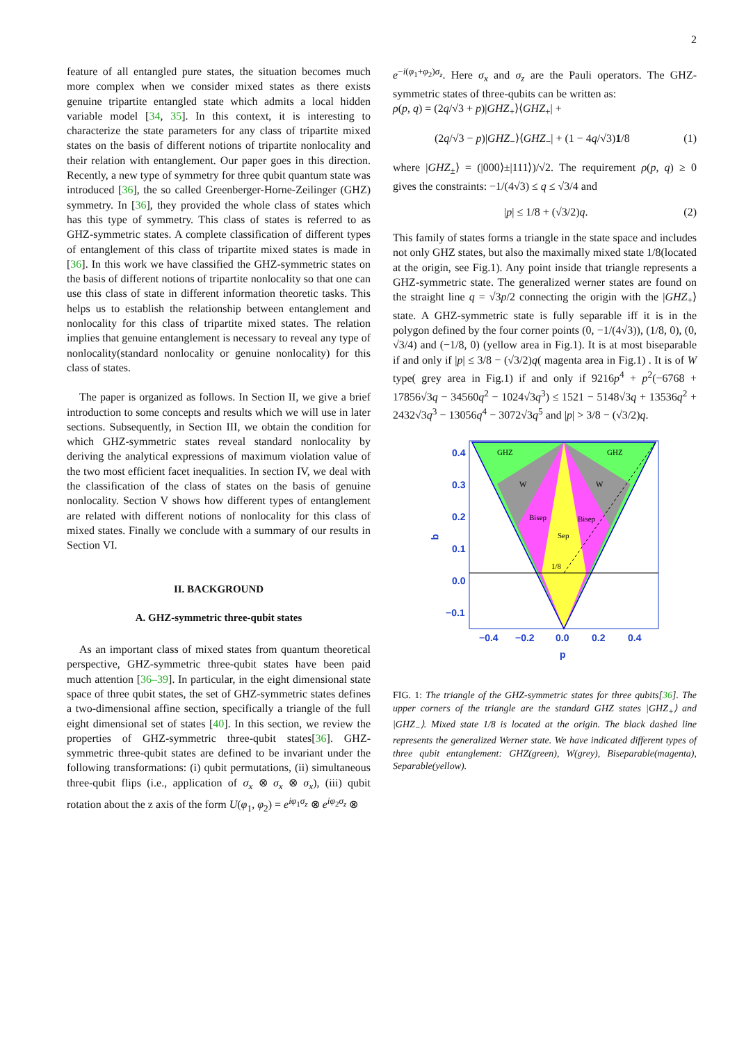2
feature of all entangled pure states, the situation becomes much more complex when we consider mixed states as there exists genuine tripartite entangled state which admits a local hidden variable model [34, 35]. In this context, it is interesting to characterize the state parameters for any class of tripartite mixed states on the basis of different notions of tripartite nonlocality and their relation with entanglement. Our paper goes in this direction. Recently, a new type of symmetry for three qubit quantum state was introduced [36], the so called Greenberger-Horne-Zeilinger (GHZ) symmetry. In [36], they provided the whole class of states which has this type of symmetry. This class of states is referred to as GHZ-symmetric states. A complete classification of different types of entanglement of this class of tripartite mixed states is made in [36]. In this work we have classified the GHZ-symmetric states on the basis of different notions of tripartite nonlocality so that one can use this class of state in different information theoretic tasks. This helps us to establish the relationship between entanglement and nonlocality for this class of tripartite mixed states. The relation implies that genuine entanglement is necessary to reveal any type of nonlocality(standard nonlocality or genuine nonlocality) for this class of states.
The paper is organized as follows. In Section II, we give a brief introduction to some concepts and results which we will use in later sections. Subsequently, in Section III, we obtain the condition for which GHZ-symmetric states reveal standard nonlocality by deriving the analytical expressions of maximum violation value of the two most efficient facet inequalities. In section IV, we deal with the classification of the class of states on the basis of genuine nonlocality. Section V shows how different types of entanglement are related with different notions of nonlocality for this class of mixed states. Finally we conclude with a summary of our results in Section VI.
II. BACKGROUND
A. GHZ-symmetric three-qubit states
As an important class of mixed states from quantum theoretical perspective, GHZ-symmetric three-qubit states have been paid much attention [36–39]. In particular, in the eight dimensional state space of three qubit states, the set of GHZ-symmetric states defines a two-dimensional affine section, specifically a triangle of the full eight dimensional set of states [40]. In this section, we review the properties of GHZ-symmetric three-qubit states[36]. GHZ-symmetric three-qubit states are defined to be invariant under the following transformations: (i) qubit permutations, (ii) simultaneous three-qubit flips (i.e., application of σ<sub>x</sub> ⊗ σ<sub>x</sub> ⊗ σ<sub>x</sub>), (iii) qubit rotation about the z axis of the form U(φ<sub>1</sub>, φ<sub>2</sub>) = e<sup>iφ<sub>1</sub>σ<sub>z</sub></sup> ⊗ e<sup>iφ<sub>2</sub>σ<sub>z</sub></sup> ⊗
e<sup>−i(φ<sub>1</sub>+φ<sub>2</sub>)σ<sub>z</sub></sup>. Here σ<sub>x</sub> and σ<sub>z</sub> are the Pauli operators. The GHZ-symmetric states of three-qubits can be written as:
ρ(p, q) = (2q/√3 + p)|GHZ<sub>+</sub>⟩⟨GHZ<sub>+</sub>| +
(2q/√3 − p)|GHZ<sub>−</sub>⟩⟨GHZ<sub>−</sub>| + (1 − 4q/√3)1/8 (1)
where |GHZ<sub>±</sub>⟩ = (|000⟩±|111⟩)/√2. The requirement ρ(p, q) ≥ 0 gives the constraints: −1/(4√3) ≤ q ≤ √3/4 and
|p| ≤ 1/8 + (√3/2)q. (2)
This family of states forms a triangle in the state space and includes not only GHZ states, but also the maximally mixed state 1/8(located at the origin, see Fig.1). Any point inside that triangle represents a GHZ-symmetric state. The generalized werner states are found on the straight line q = √3p/2 connecting the origin with the |GHZ<sub>+</sub>⟩ state. A GHZ-symmetric state is fully separable iff it is in the polygon defined by the four corner points (0, −1/(4√3)), (1/8, 0), (0, √3/4) and (−1/8, 0) (yellow area in Fig.1). It is at most biseparable if and only if |p| ≤ 3/8 − (√3/2)q( magenta area in Fig.1) . It is of W type( grey area in Fig.1) if and only if 9216p<sup>4</sup> + p<sup>2</sup>(−6768 + 17856√3q − 34560q<sup>2</sup> − 1024√3q<sup>3</sup>) ≤ 1521 − 5148√3q + 13536q<sup>2</sup> + 2432√3q<sup>3</sup> − 13056q<sup>4</sup> − 3072√3q<sup>5</sup> and |p| > 3/8 − (√3/2)q.
0.4
0.3
0.2
0.1
0.0
−0.1
−0.4
−0.2
0.0
0.2
0.4
p
q
GHZ
GHZ
W
W
Bisep
Bisep
Sep
1/8
FIG. 1: The triangle of the GHZ-symmetric states for three qubits[36]. The upper corners of the triangle are the standard GHZ states |GHZ<sub>+</sub>⟩ and |GHZ<sub>−</sub>⟩. Mixed state 1/8 is located at the origin. The black dashed line represents the generalized Werner state. We have indicated different types of three qubit entanglement: GHZ(green), W(grey), Biseparable(magenta), Separable(yellow).